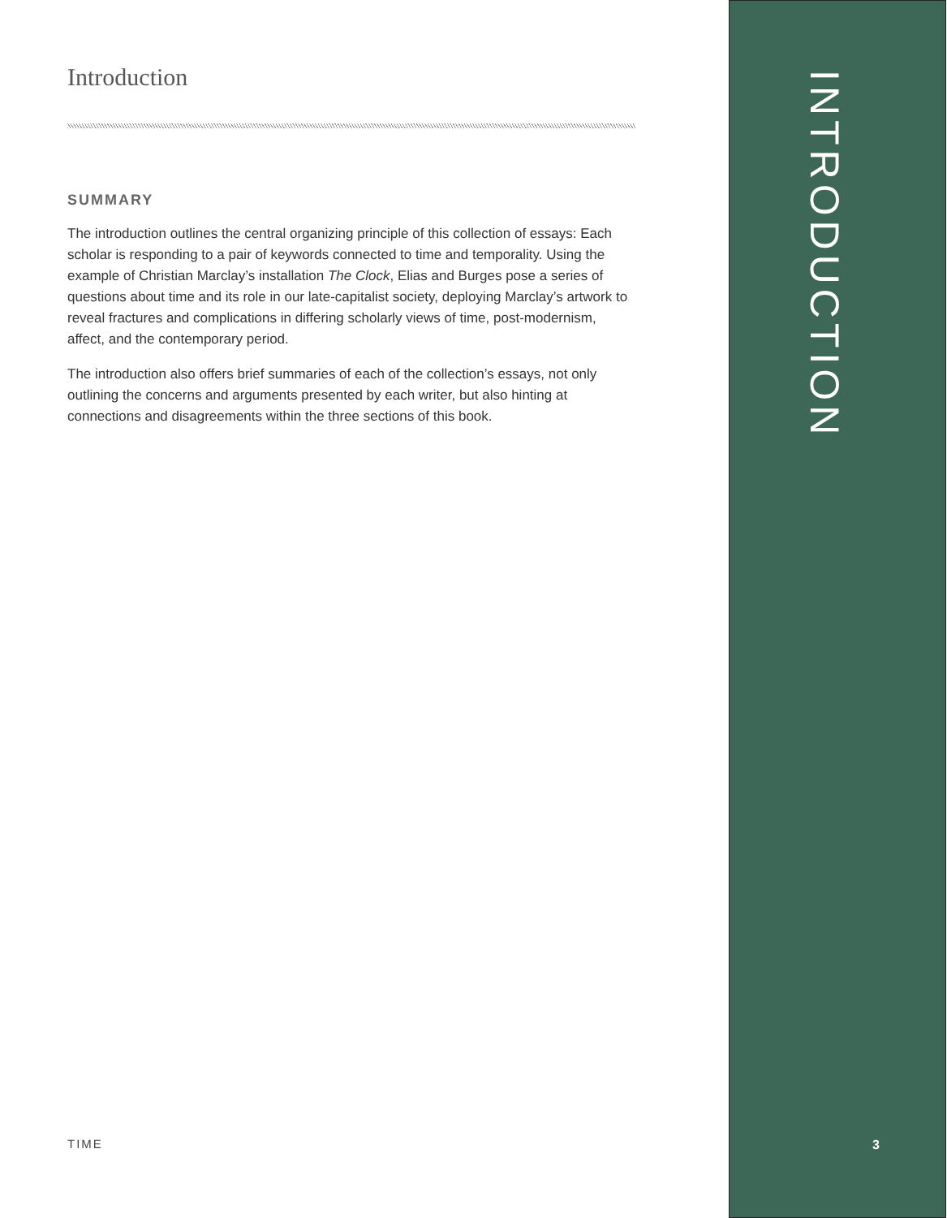Introduction
SUMMARY
The introduction outlines the central organizing principle of this collection of essays: Each scholar is responding to a pair of keywords connected to time and temporality. Using the example of Christian Marclay’s installation The Clock, Elias and Burges pose a series of questions about time and its role in our late-capitalist society, deploying Marclay’s artwork to reveal fractures and complications in differing scholarly views of time, post-modernism, affect, and the contemporary period.
The introduction also offers brief summaries of each of the collection’s essays, not only outlining the concerns and arguments presented by each writer, but also hinting at connections and disagreements within the three sections of this book.
TIME
INTRODUCTION
3